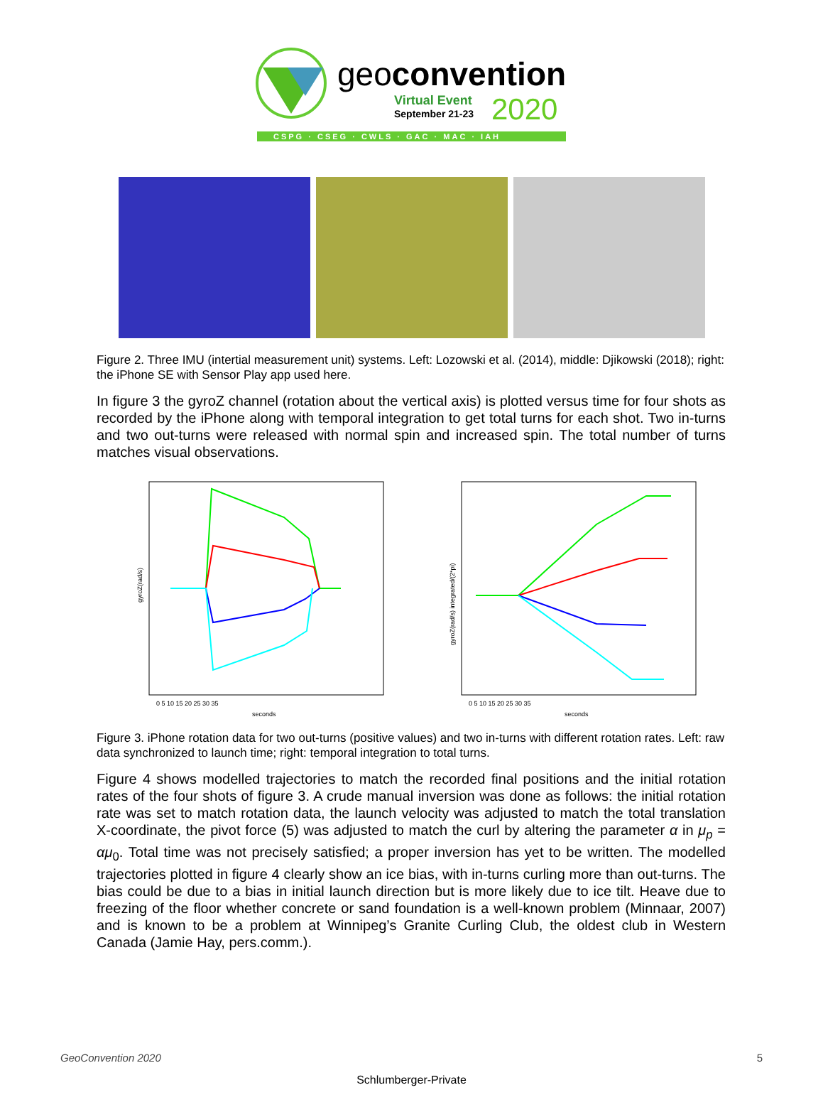geoconvention
Virtual Event
September 21-23
2020
CSPG · CSEG · CWLS · GAC · MAC · IAH
Figure 2. Three IMU (intertial measurement unit) systems. Left: Lozowski et al. (2014), middle: Djikowski (2018); right: the iPhone SE with Sensor Play app used here.
In figure 3 the gyroZ channel (rotation about the vertical axis) is plotted versus time for four shots as recorded by the iPhone along with temporal integration to get total turns for each shot. Two in-turns and two out-turns were released with normal spin and increased spin. The total number of turns matches visual observations.
gyroZ(rad/s)
0 5 10 15 20 25 30 35
seconds
gyroZ(rad/s) integrated/(2*pi)
0 5 10 15 20 25 30 35
seconds
Figure 3. iPhone rotation data for two out-turns (positive values) and two in-turns with different rotation rates. Left: raw data synchronized to launch time; right: temporal integration to total turns.
Figure 4 shows modelled trajectories to match the recorded final positions and the initial rotation rates of the four shots of figure 3. A crude manual inversion was done as follows: the initial rotation rate was set to match rotation data, the launch velocity was adjusted to match the total translation X-coordinate, the pivot force (5) was adjusted to match the curl by altering the parameter α in μ<sub>p</sub> = αμ<sub>0</sub>. Total time was not precisely satisfied; a proper inversion has yet to be written. The modelled trajectories plotted in figure 4 clearly show an ice bias, with in-turns curling more than out-turns. The bias could be due to a bias in initial launch direction but is more likely due to ice tilt. Heave due to freezing of the floor whether concrete or sand foundation is a well-known problem (Minnaar, 2007) and is known to be a problem at Winnipeg’s Granite Curling Club, the oldest club in Western Canada (Jamie Hay, pers.comm.).
GeoConvention 2020 5
Schlumberger-Private